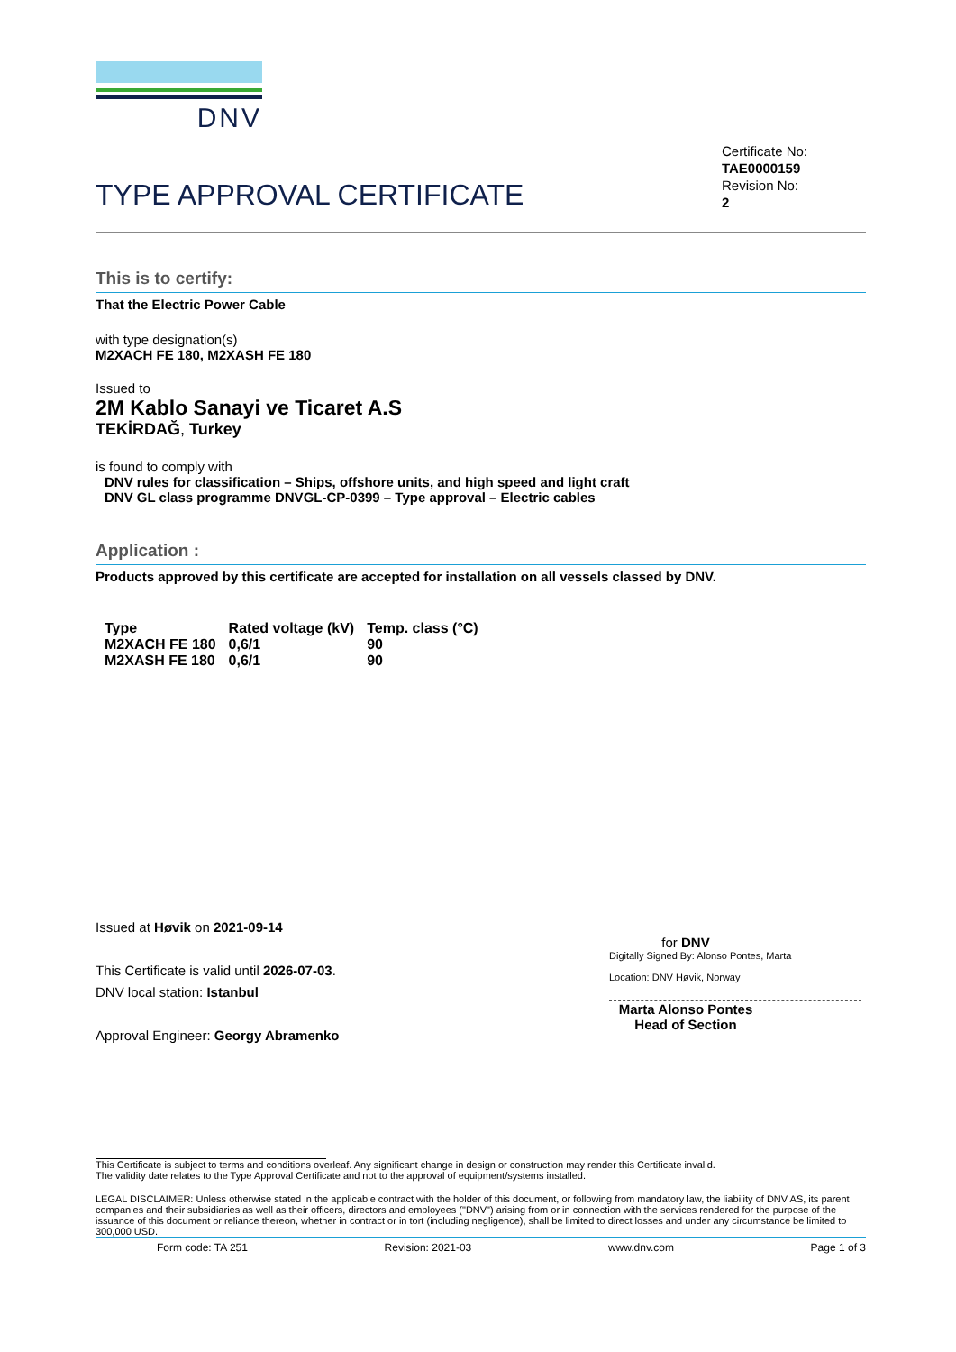DNV
TYPE APPROVAL CERTIFICATE
Certificate No:
TAE0000159
Revision No:
2
This is to certify:
That the Electric Power Cable
with type designation(s)
M2XACH FE 180, M2XASH FE 180
Issued to
2M Kablo Sanayi ve Ticaret A.S
TEKİRDAĞ, Turkey
is found to comply with
DNV rules for classification – Ships, offshore units, and high speed and light craft
DNV GL class programme DNVGL-CP-0399 – Type approval – Electric cables
Application :
Products approved by this certificate are accepted for installation on all vessels classed by DNV.
| Type | Rated voltage (kV) | Temp. class (°C) |
| M2XACH FE 180 | 0,6/1 | 90 |
| M2XASH FE 180 | 0,6/1 | 90 |
Issued at Høvik on 2021-09-14
This Certificate is valid until 2026-07-03.
DNV local station: Istanbul
Approval Engineer: Georgy Abramenko
for DNV
Digitally Signed By: Alonso Pontes, Marta
Location: DNV Høvik, Norway
Marta Alonso Pontes
Head of Section
This Certificate is subject to terms and conditions overleaf. Any significant change in design or construction may render this Certificate invalid.
The validity date relates to the Type Approval Certificate and not to the approval of equipment/systems installed.
LEGAL DISCLAIMER: Unless otherwise stated in the applicable contract with the holder of this document, or following from mandatory law, the liability of DNV AS, its parent companies and their subsidiaries as well as their officers, directors and employees ("DNV") arising from or in connection with the services rendered for the purpose of the issuance of this document or reliance thereon, whether in contract or in tort (including negligence), shall be limited to direct losses and under any circumstance be limited to 300,000 USD.
Form code: TA 251 Revision: 2021-03 www.dnv.com Page 1 of 3